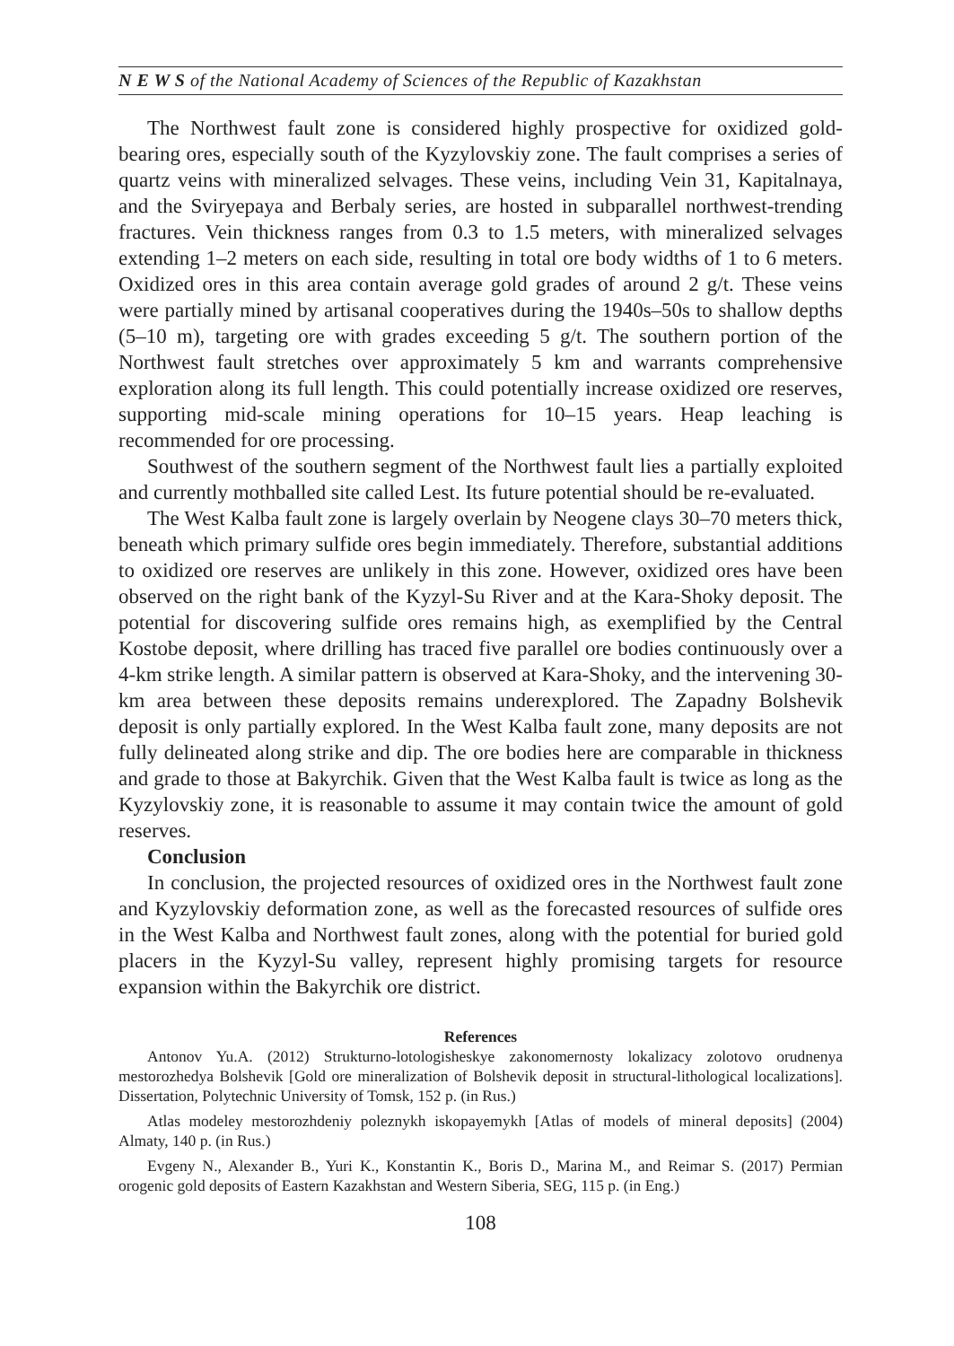N E W S of the National Academy of Sciences of the Republic of Kazakhstan
The Northwest fault zone is considered highly prospective for oxidized gold-bearing ores, especially south of the Kyzylovskiy zone. The fault comprises a series of quartz veins with mineralized selvages. These veins, including Vein 31, Kapitalnaya, and the Sviryepaya and Berbaly series, are hosted in subparallel northwest-trending fractures. Vein thickness ranges from 0.3 to 1.5 meters, with mineralized selvages extending 1–2 meters on each side, resulting in total ore body widths of 1 to 6 meters. Oxidized ores in this area contain average gold grades of around 2 g/t. These veins were partially mined by artisanal cooperatives during the 1940s–50s to shallow depths (5–10 m), targeting ore with grades exceeding 5 g/t. The southern portion of the Northwest fault stretches over approximately 5 km and warrants comprehensive exploration along its full length. This could potentially increase oxidized ore reserves, supporting mid-scale mining operations for 10–15 years. Heap leaching is recommended for ore processing.
Southwest of the southern segment of the Northwest fault lies a partially exploited and currently mothballed site called Lest. Its future potential should be re-evaluated.
The West Kalba fault zone is largely overlain by Neogene clays 30–70 meters thick, beneath which primary sulfide ores begin immediately. Therefore, substantial additions to oxidized ore reserves are unlikely in this zone. However, oxidized ores have been observed on the right bank of the Kyzyl-Su River and at the Kara-Shoky deposit. The potential for discovering sulfide ores remains high, as exemplified by the Central Kostobe deposit, where drilling has traced five parallel ore bodies continuously over a 4-km strike length. A similar pattern is observed at Kara-Shoky, and the intervening 30-km area between these deposits remains underexplored. The Zapadny Bolshevik deposit is only partially explored. In the West Kalba fault zone, many deposits are not fully delineated along strike and dip. The ore bodies here are comparable in thickness and grade to those at Bakyrchik. Given that the West Kalba fault is twice as long as the Kyzylovskiy zone, it is reasonable to assume it may contain twice the amount of gold reserves.
Conclusion
In conclusion, the projected resources of oxidized ores in the Northwest fault zone and Kyzylovskiy deformation zone, as well as the forecasted resources of sulfide ores in the West Kalba and Northwest fault zones, along with the potential for buried gold placers in the Kyzyl-Su valley, represent highly promising targets for resource expansion within the Bakyrchik ore district.
References
Antonov Yu.A. (2012) Strukturno-lotologisheskye zakonomernosty lokalizacy zolotovo orudnenya mestorozhedya Bolshevik [Gold ore mineralization of Bolshevik deposit in structural-lithological localizations]. Dissertation, Polytechnic University of Tomsk, 152 p. (in Rus.)
Atlas modeley mestorozhdeniy poleznykh iskopayemykh [Atlas of models of mineral deposits] (2004) Almaty, 140 p. (in Rus.)
Evgeny N., Alexander B., Yuri K., Konstantin K., Boris D., Marina M., and Reimar S. (2017) Permian orogenic gold deposits of Eastern Kazakhstan and Western Siberia, SEG, 115 p. (in Eng.)
108